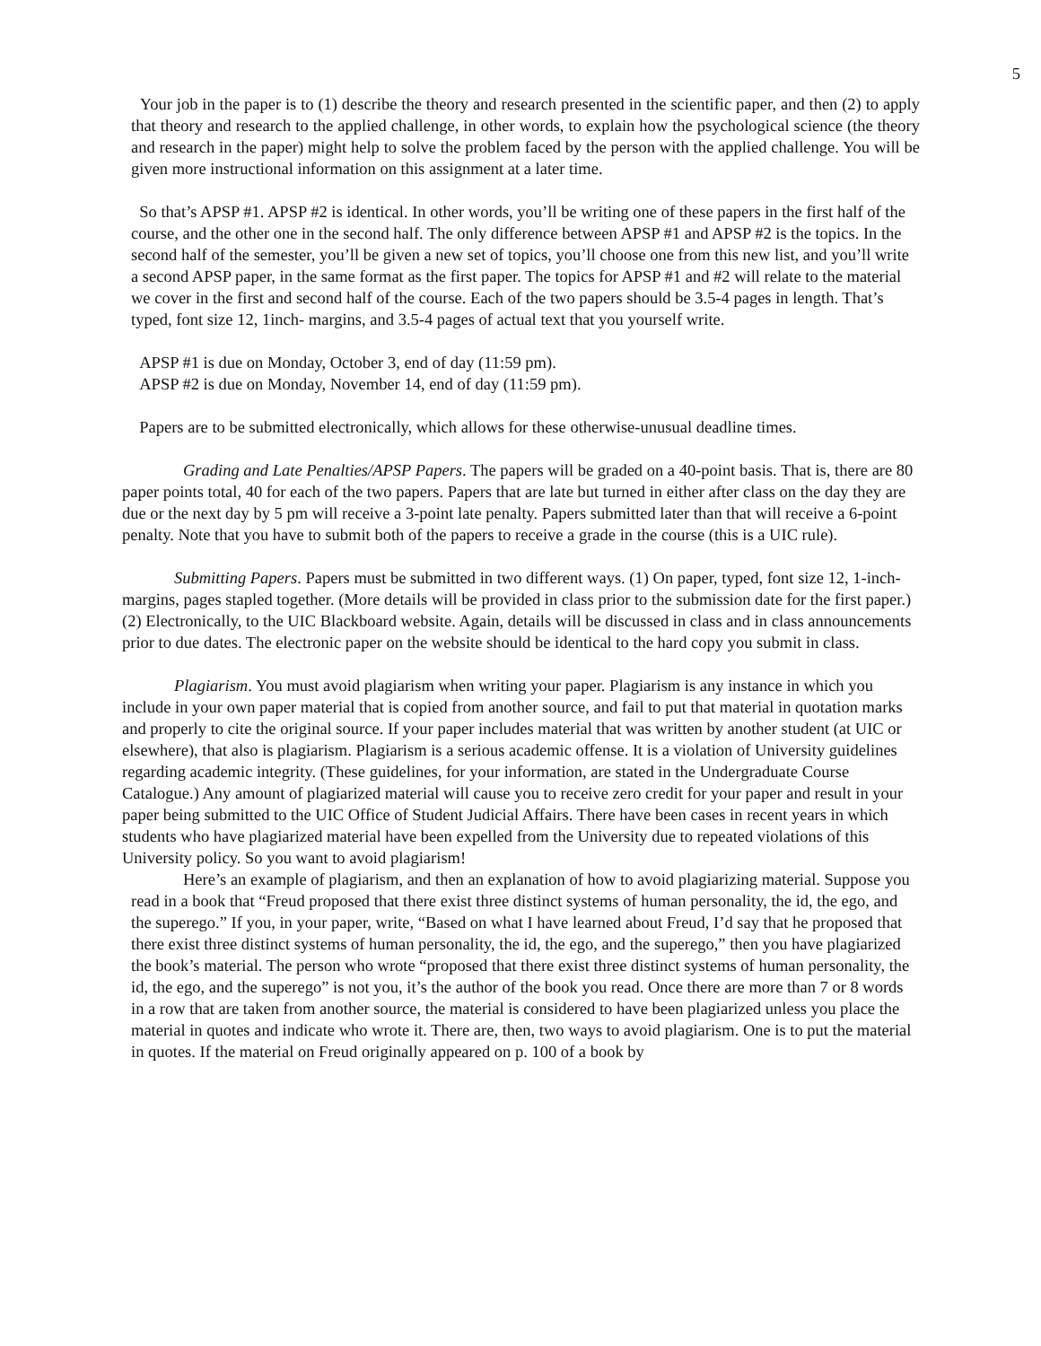5
Your job in the paper is to (1) describe the theory and research presented in the scientific paper, and then (2) to apply that theory and research to the applied challenge, in other words, to explain how the psychological science (the theory and research in the paper) might help to solve the problem faced by the person with the applied challenge. You will be given more instructional information on this assignment at a later time.
So that’s APSP #1. APSP #2 is identical. In other words, you’ll be writing one of these papers in the first half of the course, and the other one in the second half. The only difference between APSP #1 and APSP #2 is the topics. In the second half of the semester, you’ll be given a new set of topics, you’ll choose one from this new list, and you’ll write a second APSP paper, in the same format as the first paper. The topics for APSP #1 and #2 will relate to the material we cover in the first and second half of the course. Each of the two papers should be 3.5-4 pages in length. That’s typed, font size 12, 1inch- margins, and 3.5-4 pages of actual text that you yourself write.
APSP #1 is due on Monday, October 3, end of day (11:59 pm).
APSP #2 is due on Monday, November 14, end of day (11:59 pm).
Papers are to be submitted electronically, which allows for these otherwise-unusual deadline times.
Grading and Late Penalties/APSP Papers. The papers will be graded on a 40-point basis. That is, there are 80 paper points total, 40 for each of the two papers. Papers that are late but turned in either after class on the day they are due or the next day by 5 pm will receive a 3-point late penalty. Papers submitted later than that will receive a 6-point penalty. Note that you have to submit both of the papers to receive a grade in the course (this is a UIC rule).
Submitting Papers. Papers must be submitted in two different ways. (1) On paper, typed, font size 12, 1-inch-margins, pages stapled together. (More details will be provided in class prior to the submission date for the first paper.) (2) Electronically, to the UIC Blackboard website. Again, details will be discussed in class and in class announcements prior to due dates. The electronic paper on the website should be identical to the hard copy you submit in class.
Plagiarism. You must avoid plagiarism when writing your paper. Plagiarism is any instance in which you include in your own paper material that is copied from another source, and fail to put that material in quotation marks and properly to cite the original source. If your paper includes material that was written by another student (at UIC or elsewhere), that also is plagiarism. Plagiarism is a serious academic offense. It is a violation of University guidelines regarding academic integrity. (These guidelines, for your information, are stated in the Undergraduate Course Catalogue.) Any amount of plagiarized material will cause you to receive zero credit for your paper and result in your paper being submitted to the UIC Office of Student Judicial Affairs. There have been cases in recent years in which students who have plagiarized material have been expelled from the University due to repeated violations of this University policy. So you want to avoid plagiarism!
Here’s an example of plagiarism, and then an explanation of how to avoid plagiarizing material. Suppose you read in a book that “Freud proposed that there exist three distinct systems of human personality, the id, the ego, and the superego.” If you, in your paper, write, “Based on what I have learned about Freud, I’d say that he proposed that there exist three distinct systems of human personality, the id, the ego, and the superego,” then you have plagiarized the book’s material. The person who wrote “proposed that there exist three distinct systems of human personality, the id, the ego, and the superego” is not you, it’s the author of the book you read. Once there are more than 7 or 8 words in a row that are taken from another source, the material is considered to have been plagiarized unless you place the material in quotes and indicate who wrote it. There are, then, two ways to avoid plagiarism. One is to put the material in quotes. If the material on Freud originally appeared on p. 100 of a book by